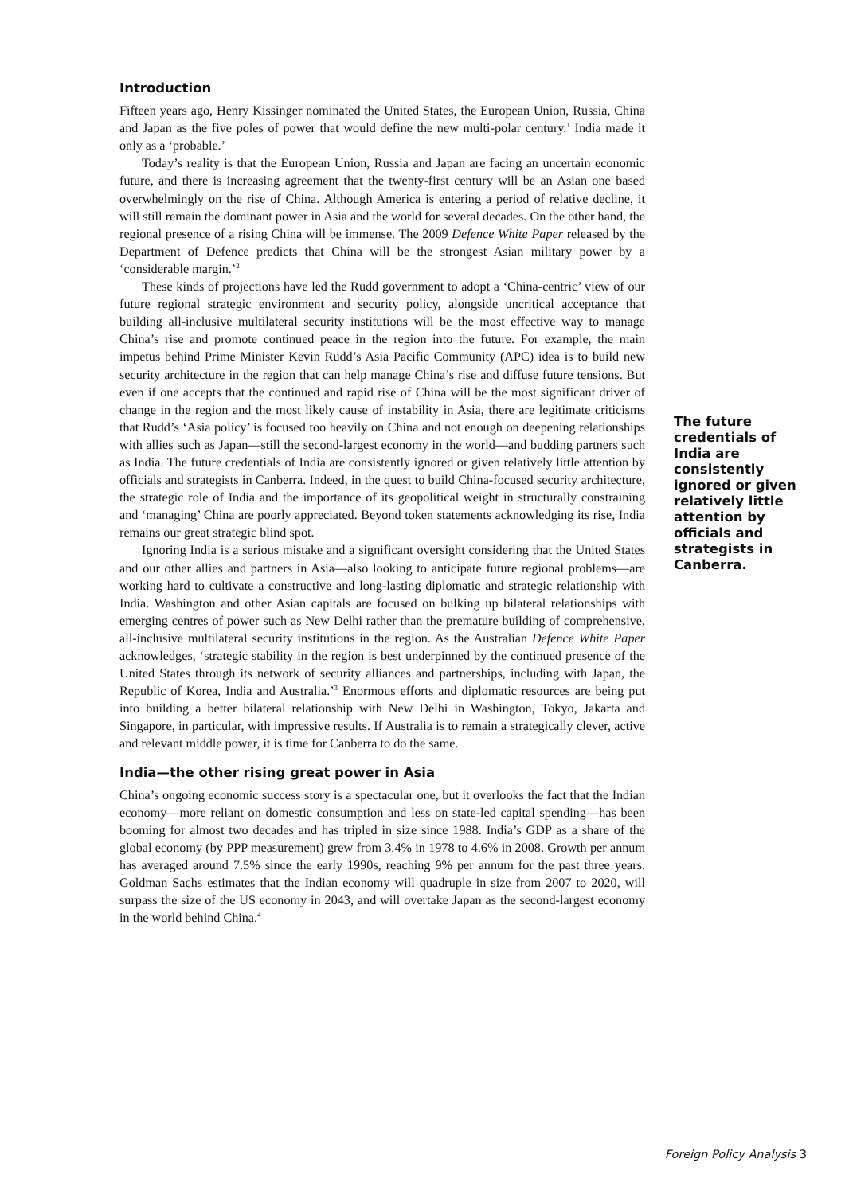Introduction
Fifteen years ago, Henry Kissinger nominated the United States, the European Union, Russia, China and Japan as the five poles of power that would define the new multi-polar century.<sup>1</sup> India made it only as a ‘probable.’
Today’s reality is that the European Union, Russia and Japan are facing an uncertain economic future, and there is increasing agreement that the twenty-first century will be an Asian one based overwhelmingly on the rise of China. Although America is entering a period of relative decline, it will still remain the dominant power in Asia and the world for several decades. On the other hand, the regional presence of a rising China will be immense. The 2009 Defence White Paper released by the Department of Defence predicts that China will be the strongest Asian military power by a ‘considerable margin.’<sup>2</sup>
These kinds of projections have led the Rudd government to adopt a ‘China-centric’ view of our future regional strategic environment and security policy, alongside uncritical acceptance that building all-inclusive multilateral security institutions will be the most effective way to manage China’s rise and promote continued peace in the region into the future. For example, the main impetus behind Prime Minister Kevin Rudd’s Asia Pacific Community (APC) idea is to build new security architecture in the region that can help manage China’s rise and diffuse future tensions. But even if one accepts that the continued and rapid rise of China will be the most significant driver of change in the region and the most likely cause of instability in Asia, there are legitimate criticisms that Rudd’s ‘Asia policy’ is focused too heavily on China and not enough on deepening relationships with allies such as Japan—still the second-largest economy in the world—and budding partners such as India. The future credentials of India are consistently ignored or given relatively little attention by officials and strategists in Canberra. Indeed, in the quest to build China-focused security architecture, the strategic role of India and the importance of its geopolitical weight in structurally constraining and ‘managing’ China are poorly appreciated. Beyond token statements acknowledging its rise, India remains our great strategic blind spot.
Ignoring India is a serious mistake and a significant oversight considering that the United States and our other allies and partners in Asia—also looking to anticipate future regional problems—are working hard to cultivate a constructive and long-lasting diplomatic and strategic relationship with India. Washington and other Asian capitals are focused on bulking up bilateral relationships with emerging centres of power such as New Delhi rather than the premature building of comprehensive, all-inclusive multilateral security institutions in the region. As the Australian Defence White Paper acknowledges, ‘strategic stability in the region is best underpinned by the continued presence of the United States through its network of security alliances and partnerships, including with Japan, the Republic of Korea, India and Australia.’<sup>3</sup> Enormous efforts and diplomatic resources are being put into building a better bilateral relationship with New Delhi in Washington, Tokyo, Jakarta and Singapore, in particular, with impressive results. If Australia is to remain a strategically clever, active and relevant middle power, it is time for Canberra to do the same.
India—the other rising great power in Asia
China’s ongoing economic success story is a spectacular one, but it overlooks the fact that the Indian economy—more reliant on domestic consumption and less on state-led capital spending—has been booming for almost two decades and has tripled in size since 1988. India’s GDP as a share of the global economy (by PPP measurement) grew from 3.4% in 1978 to 4.6% in 2008. Growth per annum has averaged around 7.5% since the early 1990s, reaching 9% per annum for the past three years. Goldman Sachs estimates that the Indian economy will quadruple in size from 2007 to 2020, will surpass the size of the US economy in 2043, and will overtake Japan as the second-largest economy in the world behind China.<sup>4</sup>
The future credentials of India are consistently ignored or given relatively little attention by officials and strategists in Canberra.
Foreign Policy Analysis 3